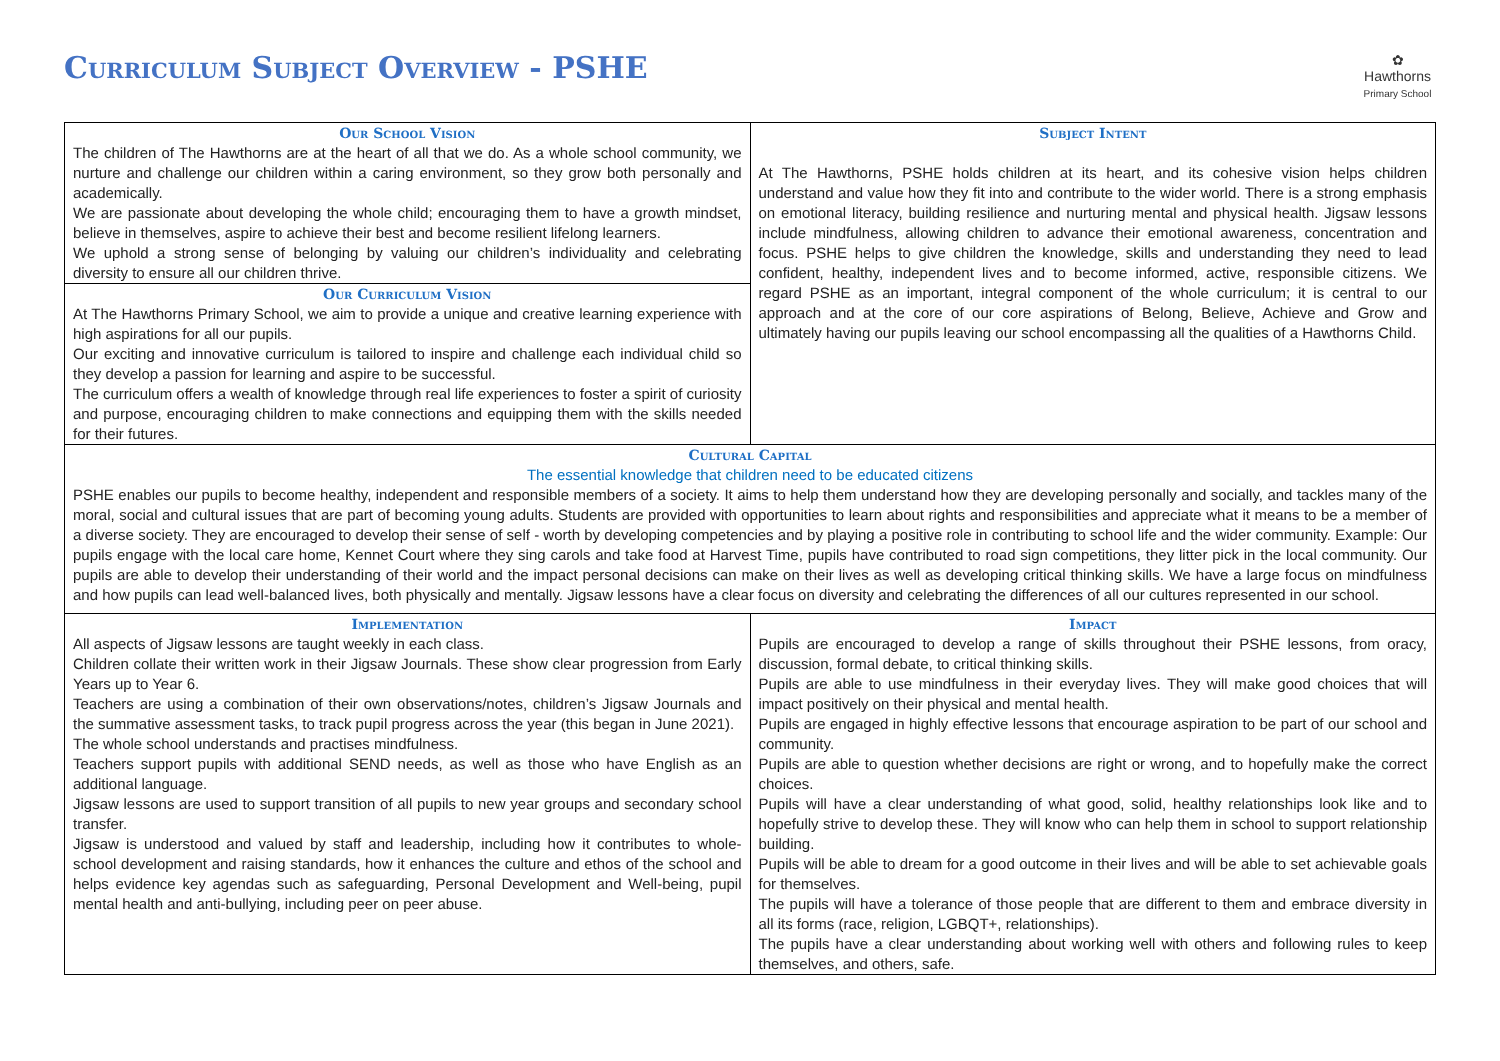✿
Hawthorns
Primary School
Curriculum Subject Overview - PSHE
| Our School Vision The children of The Hawthorns are at the heart of all that we do. As a whole school community, we nurture and challenge our children within a caring environment, so they grow both personally and academically. We are passionate about developing the whole child; encouraging them to have a growth mindset, believe in themselves, aspire to achieve their best and become resilient lifelong learners. We uphold a strong sense of belonging by valuing our children’s individuality and celebrating diversity to ensure all our children thrive. Our Curriculum Vision At The Hawthorns Primary School, we aim to provide a unique and creative learning experience with high aspirations for all our pupils. Our exciting and innovative curriculum is tailored to inspire and challenge each individual child so they develop a passion for learning and aspire to be successful. The curriculum offers a wealth of knowledge through real life experiences to foster a spirit of curiosity and purpose, encouraging children to make connections and equipping them with the skills needed for their futures. | Subject Intent At The Hawthorns, PSHE holds children at its heart, and its cohesive vision helps children understand and value how they fit into and contribute to the wider world. There is a strong emphasis on emotional literacy, building resilience and nurturing mental and physical health. Jigsaw lessons include mindfulness, allowing children to advance their emotional awareness, concentration and focus. PSHE helps to give children the knowledge, skills and understanding they need to lead confident, healthy, independent lives and to become informed, active, responsible citizens. We regard PSHE as an important, integral component of the whole curriculum; it is central to our approach and at the core of our core aspirations of Belong, Believe, Achieve and Grow and ultimately having our pupils leaving our school encompassing all the qualities of a Hawthorns Child. |
| Cultural Capital The essential knowledge that children need to be educated citizens PSHE enables our pupils to become healthy, independent and responsible members of a society. It aims to help them understand how they are developing personally and socially, and tackles many of the moral, social and cultural issues that are part of becoming young adults. Students are provided with opportunities to learn about rights and responsibilities and appreciate what it means to be a member of a diverse society. They are encouraged to develop their sense of self - worth by developing competencies and by playing a positive role in contributing to school life and the wider community. Example: Our pupils engage with the local care home, Kennet Court where they sing carols and take food at Harvest Time, pupils have contributed to road sign competitions, they litter pick in the local community. Our pupils are able to develop their understanding of their world and the impact personal decisions can make on their lives as well as developing critical thinking skills. We have a large focus on mindfulness and how pupils can lead well-balanced lives, both physically and mentally. Jigsaw lessons have a clear focus on diversity and celebrating the differences of all our cultures represented in our school. | |
| Implementation All aspects of Jigsaw lessons are taught weekly in each class. Children collate their written work in their Jigsaw Journals. These show clear progression from Early Years up to Year 6. Teachers are using a combination of their own observations/notes, children’s Jigsaw Journals and the summative assessment tasks, to track pupil progress across the year (this began in June 2021). The whole school understands and practises mindfulness. Teachers support pupils with additional SEND needs, as well as those who have English as an additional language. Jigsaw lessons are used to support transition of all pupils to new year groups and secondary school transfer. Jigsaw is understood and valued by staff and leadership, including how it contributes to whole-school development and raising standards, how it enhances the culture and ethos of the school and helps evidence key agendas such as safeguarding, Personal Development and Well-being, pupil mental health and anti-bullying, including peer on peer abuse. | Impact Pupils are encouraged to develop a range of skills throughout their PSHE lessons, from oracy, discussion, formal debate, to critical thinking skills. Pupils are able to use mindfulness in their everyday lives. They will make good choices that will impact positively on their physical and mental health. Pupils are engaged in highly effective lessons that encourage aspiration to be part of our school and community. Pupils are able to question whether decisions are right or wrong, and to hopefully make the correct choices. Pupils will have a clear understanding of what good, solid, healthy relationships look like and to hopefully strive to develop these. They will know who can help them in school to support relationship building. Pupils will be able to dream for a good outcome in their lives and will be able to set achievable goals for themselves. The pupils will have a tolerance of those people that are different to them and embrace diversity in all its forms (race, religion, LGBQT+, relationships). The pupils have a clear understanding about working well with others and following rules to keep themselves, and others, safe. |